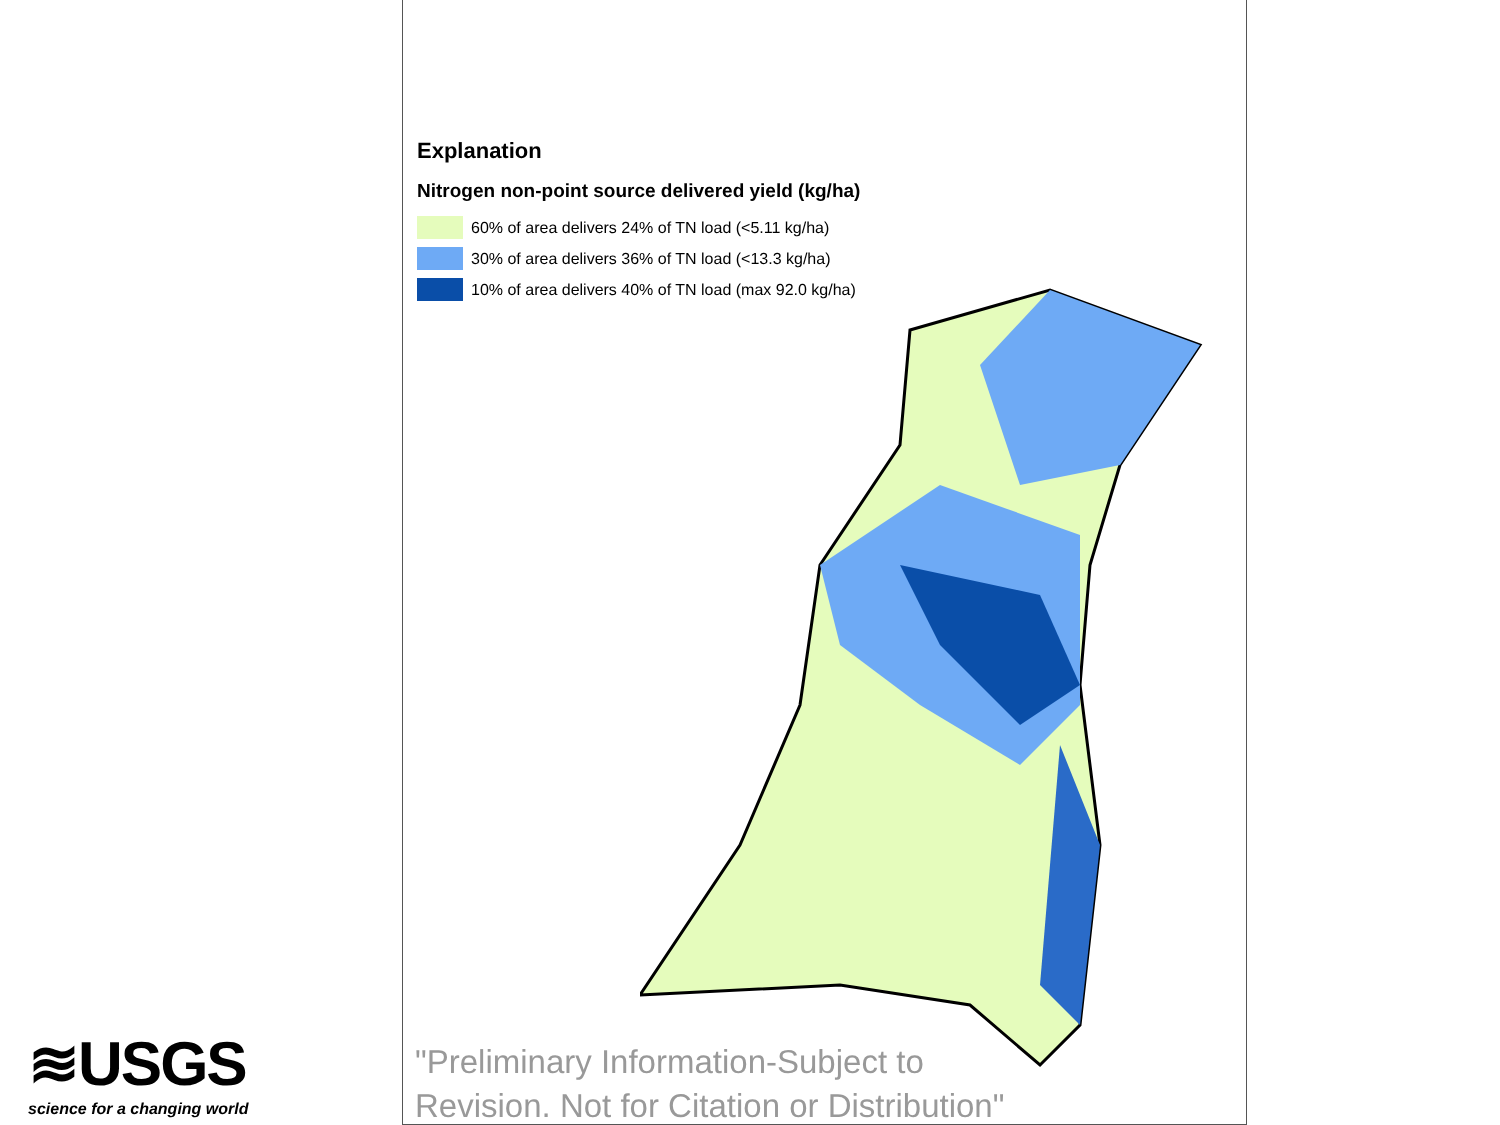Explanation
Nitrogen non-point source delivered yield (kg/ha)
60% of area delivers 24% of TN load (<5.11 kg/ha)
30% of area delivers 36% of TN load (<13.3 kg/ha)
10% of area delivers 40% of TN load (max 92.0 kg/ha)
"Preliminary Information-Subject to
Revision. Not for Citation or Distribution"
≋USGS
science for a changing world